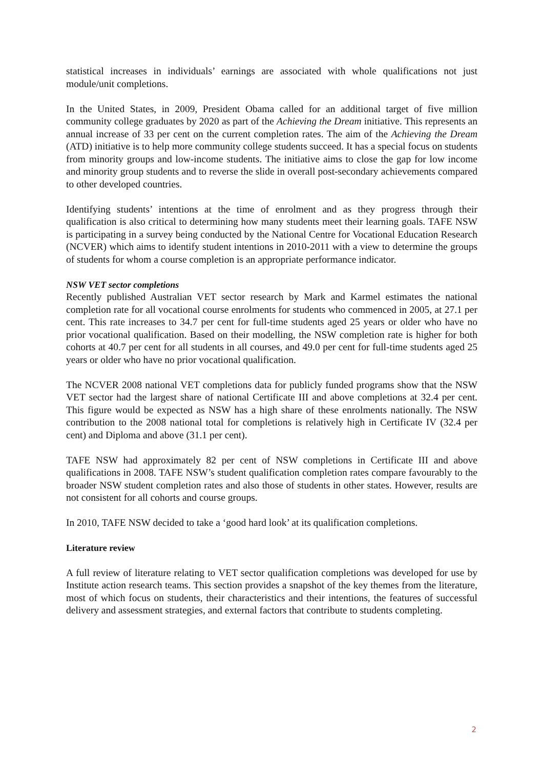statistical increases in individuals’ earnings are associated with whole qualifications not just module/unit completions.
In the United States, in 2009, President Obama called for an additional target of five million community college graduates by 2020 as part of the Achieving the Dream initiative. This represents an annual increase of 33 per cent on the current completion rates. The aim of the Achieving the Dream (ATD) initiative is to help more community college students succeed. It has a special focus on students from minority groups and low-income students. The initiative aims to close the gap for low income and minority group students and to reverse the slide in overall post-secondary achievements compared to other developed countries.
Identifying students’ intentions at the time of enrolment and as they progress through their qualification is also critical to determining how many students meet their learning goals. TAFE NSW is participating in a survey being conducted by the National Centre for Vocational Education Research (NCVER) which aims to identify student intentions in 2010-2011 with a view to determine the groups of students for whom a course completion is an appropriate performance indicator.
NSW VET sector completions
Recently published Australian VET sector research by Mark and Karmel estimates the national completion rate for all vocational course enrolments for students who commenced in 2005, at 27.1 per cent. This rate increases to 34.7 per cent for full-time students aged 25 years or older who have no prior vocational qualification. Based on their modelling, the NSW completion rate is higher for both cohorts at 40.7 per cent for all students in all courses, and 49.0 per cent for full-time students aged 25 years or older who have no prior vocational qualification.
The NCVER 2008 national VET completions data for publicly funded programs show that the NSW VET sector had the largest share of national Certificate III and above completions at 32.4 per cent. This figure would be expected as NSW has a high share of these enrolments nationally. The NSW contribution to the 2008 national total for completions is relatively high in Certificate IV (32.4 per cent) and Diploma and above (31.1 per cent).
TAFE NSW had approximately 82 per cent of NSW completions in Certificate III and above qualifications in 2008. TAFE NSW’s student qualification completion rates compare favourably to the broader NSW student completion rates and also those of students in other states. However, results are not consistent for all cohorts and course groups.
In 2010, TAFE NSW decided to take a ‘good hard look’ at its qualification completions.
Literature review
A full review of literature relating to VET sector qualification completions was developed for use by Institute action research teams. This section provides a snapshot of the key themes from the literature, most of which focus on students, their characteristics and their intentions, the features of successful delivery and assessment strategies, and external factors that contribute to students completing.
2